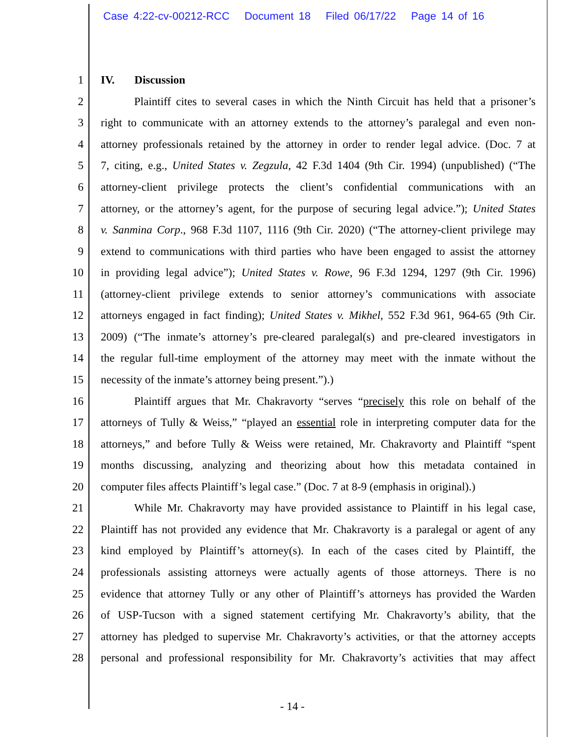Case 4:22-cv-00212-RCC Document 18 Filed 06/17/22 Page 14 of 16
1 IV. Discussion
2 Plaintiff cites to several cases in which the Ninth Circuit has held that a prisoner’s
3 right to communicate with an attorney extends to the attorney’s paralegal and even non-
4 attorney professionals retained by the attorney in order to render legal advice. (Doc. 7 at
5 7, citing, e.g., United States v. Zegzula, 42 F.3d 1404 (9th Cir. 1994) (unpublished) (“The
6 attorney-client privilege protects the client’s confidential communications with an
7 attorney, or the attorney’s agent, for the purpose of securing legal advice.”); United States
8 v. Sanmina Corp., 968 F.3d 1107, 1116 (9th Cir. 2020) (“The attorney-client privilege may
9 extend to communications with third parties who have been engaged to assist the attorney
10 in providing legal advice”); United States v. Rowe, 96 F.3d 1294, 1297 (9th Cir. 1996)
11 (attorney-client privilege extends to senior attorney’s communications with associate
12 attorneys engaged in fact finding); United States v. Mikhel, 552 F.3d 961, 964-65 (9th Cir.
13 2009) (“The inmate’s attorney’s pre-cleared paralegal(s) and pre-cleared investigators in
14 the regular full-time employment of the attorney may meet with the inmate without the
15 necessity of the inmate’s attorney being present.”).)
16 Plaintiff argues that Mr. Chakravorty “serves “precisely this role on behalf of the
17 attorneys of Tully & Weiss,” “played an essential role in interpreting computer data for the
18 attorneys,” and before Tully & Weiss were retained, Mr. Chakravorty and Plaintiff “spent
19 months discussing, analyzing and theorizing about how this metadata contained in
20 computer files affects Plaintiff’s legal case.” (Doc. 7 at 8-9 (emphasis in original).)
21 While Mr. Chakravorty may have provided assistance to Plaintiff in his legal case,
22 Plaintiff has not provided any evidence that Mr. Chakravorty is a paralegal or agent of any
23 kind employed by Plaintiff’s attorney(s). In each of the cases cited by Plaintiff, the
24 professionals assisting attorneys were actually agents of those attorneys. There is no
25 evidence that attorney Tully or any other of Plaintiff’s attorneys has provided the Warden
26 of USP-Tucson with a signed statement certifying Mr. Chakravorty’s ability, that the
27 attorney has pledged to supervise Mr. Chakravorty’s activities, or that the attorney accepts
28 personal and professional responsibility for Mr. Chakravorty’s activities that may affect
- 14 -